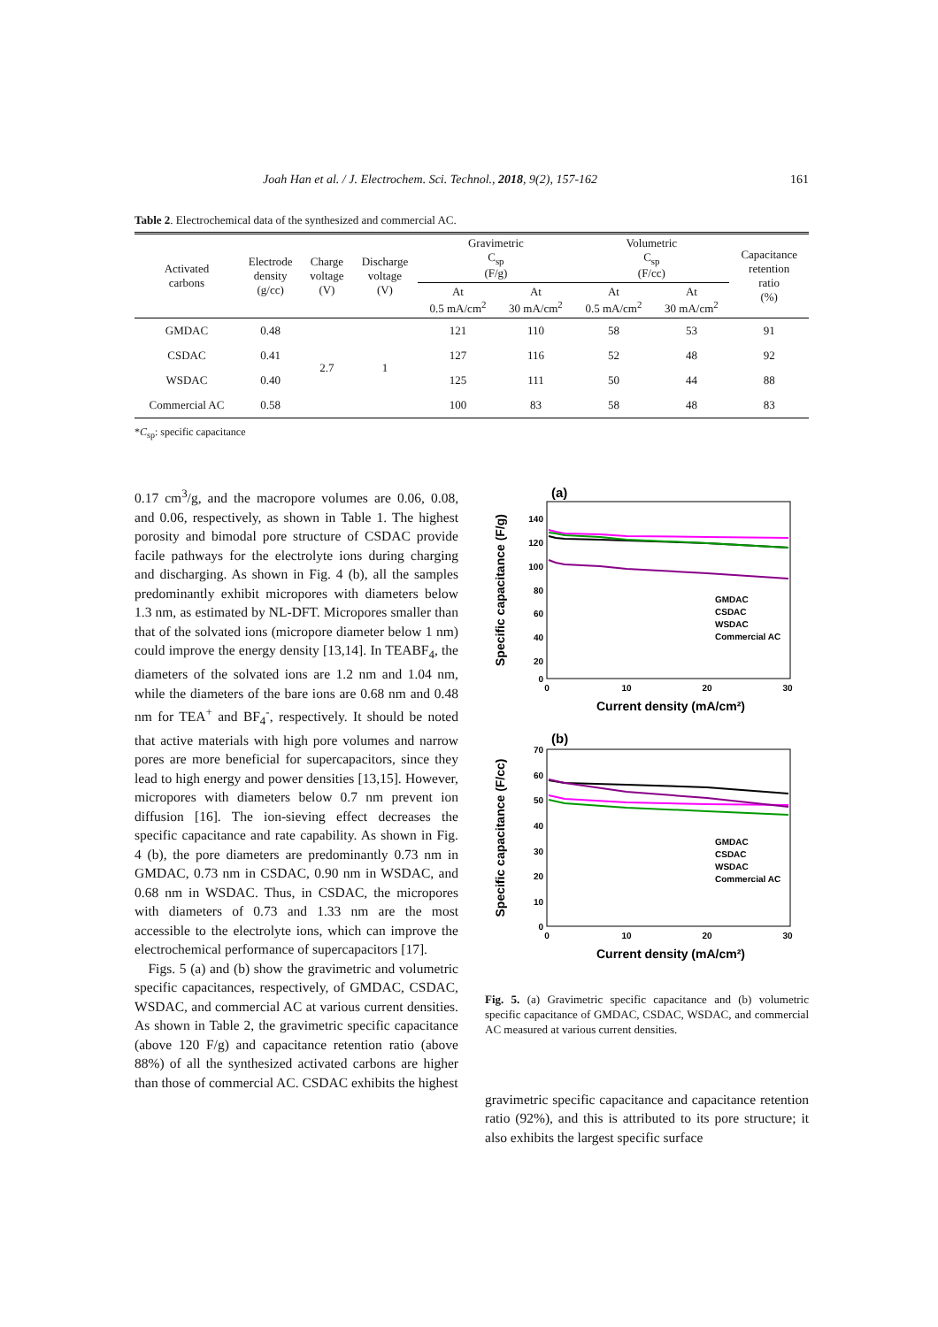Joah Han et al. / J. Electrochem. Sci. Technol., 2018, 9(2), 157-162 161
Table 2. Electrochemical data of the synthesized and commercial AC.
| Activated carbons | Electrode density (g/cc) | Charge voltage (V) | Discharge voltage (V) | Gravimetric C<sub>sp</sub> (F/g) | | Volumetric C<sub>sp</sub> (F/cc) | | Capacitance retention ratio (%) |
| --- | --- | --- | --- | --- | --- | --- | --- | --- |
| | | | | At 0.5 mA/cm<sup>2</sup> | At 30 mA/cm<sup>2</sup> | At 0.5 mA/cm<sup>2</sup> | At 30 mA/cm<sup>2</sup> | |
| GMDAC | 0.48 | 2.7 | 1 | 121 | 110 | 58 | 53 | 91 |
| CSDAC | 0.41 | | | 127 | 116 | 52 | 48 | 92 |
| WSDAC | 0.40 | | | 125 | 111 | 50 | 44 | 88 |
| Commercial AC | 0.58 | | | 100 | 83 | 58 | 48 | 83 |
*C<sub>sp</sub>: specific capacitance
0.17 cm<sup>3</sup>/g, and the macropore volumes are 0.06, 0.08, and 0.06, respectively, as shown in Table 1. The highest porosity and bimodal pore structure of CSDAC provide facile pathways for the electrolyte ions during charging and discharging. As shown in Fig. 4 (b), all the samples predominantly exhibit micropores with diameters below 1.3 nm, as estimated by NL-DFT. Micropores smaller than that of the solvated ions (micropore diameter below 1 nm) could improve the energy density [13,14]. In TEABF<sub>4</sub>, the diameters of the solvated ions are 1.2 nm and 1.04 nm, while the diameters of the bare ions are 0.68 nm and 0.48 nm for TEA<sup>+</sup> and BF<sub>4</sub><sup>-</sup>, respectively. It should be noted that active materials with high pore volumes and narrow pores are more beneficial for supercapacitors, since they lead to high energy and power densities [13,15]. However, micropores with diameters below 0.7 nm prevent ion diffusion [16]. The ion-sieving effect decreases the specific capacitance and rate capability. As shown in Fig. 4 (b), the pore diameters are predominantly 0.73 nm in GMDAC, 0.73 nm in CSDAC, 0.90 nm in WSDAC, and 0.68 nm in WSDAC. Thus, in CSDAC, the micropores with diameters of 0.73 and 1.33 nm are the most accessible to the electrolyte ions, which can improve the electrochemical performance of supercapacitors [17].
Figs. 5 (a) and (b) show the gravimetric and volumetric specific capacitances, respectively, of GMDAC, CSDAC, WSDAC, and commercial AC at various current densities. As shown in Table 2, the gravimetric specific capacitance (above 120 F/g) and capacitance retention ratio (above 88%) of all the synthesized activated carbons are higher than those of commercial AC. CSDAC exhibits the highest
(a)
Specific capacitance (F/g)
140
120
100
80
60
40
20
0
0
10
20
30
Current density (mA/cm²)
GMDAC
CSDAC
WSDAC
Commercial AC
(b)
Specific capacitance (F/cc)
70
60
50
40
30
20
10
0
0
10
20
30
Current density (mA/cm²)
GMDAC
CSDAC
WSDAC
Commercial AC
Fig. 5. (a) Gravimetric specific capacitance and (b) volumetric specific capacitance of GMDAC, CSDAC, WSDAC, and commercial AC measured at various current densities.
gravimetric specific capacitance and capacitance retention ratio (92%), and this is attributed to its pore structure; it also exhibits the largest specific surface